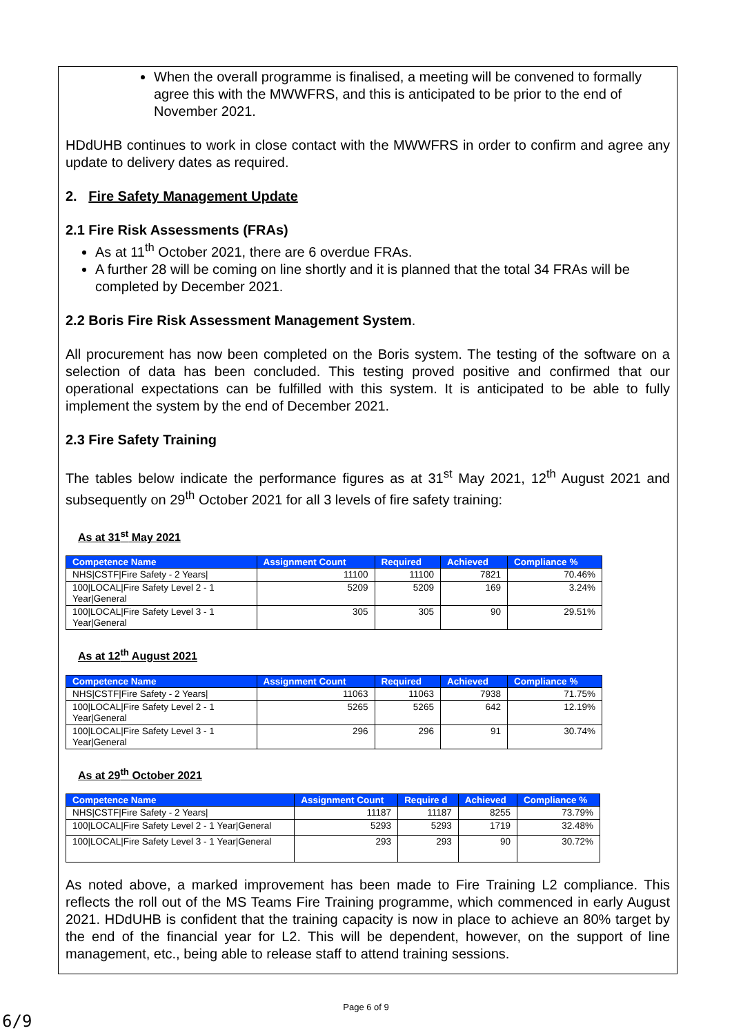When the overall programme is finalised, a meeting will be convened to formally agree this with the MWWFRS, and this is anticipated to be prior to the end of November 2021.
HDdUHB continues to work in close contact with the MWWFRS in order to confirm and agree any update to delivery dates as required.
2. Fire Safety Management Update
2.1 Fire Risk Assessments (FRAs)
As at 11<sup>th</sup> October 2021, there are 6 overdue FRAs.
A further 28 will be coming on line shortly and it is planned that the total 34 FRAs will be completed by December 2021.
2.2 Boris Fire Risk Assessment Management System.
All procurement has now been completed on the Boris system. The testing of the software on a selection of data has been concluded. This testing proved positive and confirmed that our operational expectations can be fulfilled with this system. It is anticipated to be able to fully implement the system by the end of December 2021.
2.3 Fire Safety Training
The tables below indicate the performance figures as at 31<sup>st</sup> May 2021, 12<sup>th</sup> August 2021 and subsequently on 29<sup>th</sup> October 2021 for all 3 levels of fire safety training:
As at 31<sup>st</sup> May 2021
| Competence Name | Assignment Count | Required | Achieved | Compliance % |
| --- | --- | --- | --- | --- |
| NHS/CSTF/Fire Safety - 2 Years/ | 11100 | 11100 | 7821 | 70.46% |
| 100/LOCAL/Fire Safety Level 2 - 1 Year/General | 5209 | 5209 | 169 | 3.24% |
| 100/LOCAL/Fire Safety Level 3 - 1 Year/General | 305 | 305 | 90 | 29.51% |
As at 12<sup>th</sup> August 2021
| Competence Name | Assignment Count | Required | Achieved | Compliance % |
| --- | --- | --- | --- | --- |
| NHS/CSTF/Fire Safety - 2 Years/ | 11063 | 11063 | 7938 | 71.75% |
| 100/LOCAL/Fire Safety Level 2 - 1 Year/General | 5265 | 5265 | 642 | 12.19% |
| 100/LOCAL/Fire Safety Level 3 - 1 Year/General | 296 | 296 | 91 | 30.74% |
As at 29<sup>th</sup> October 2021
| Competence Name | Assignment Count | Require d | Achieved | Compliance % |
| --- | --- | --- | --- | --- |
| NHS/CSTF/Fire Safety - 2 Years/ | 11187 | 11187 | 8255 | 73.79% |
| 100/LOCAL/Fire Safety Level 2 - 1 Year/General | 5293 | 5293 | 1719 | 32.48% |
| 100/LOCAL/Fire Safety Level 3 - 1 Year/General | 293 | 293 | 90 | 30.72% |
As noted above, a marked improvement has been made to Fire Training L2 compliance. This reflects the roll out of the MS Teams Fire Training programme, which commenced in early August 2021. HDdUHB is confident that the training capacity is now in place to achieve an 80% target by the end of the financial year for L2. This will be dependent, however, on the support of line management, etc., being able to release staff to attend training sessions.
Page 6 of 9
6/9